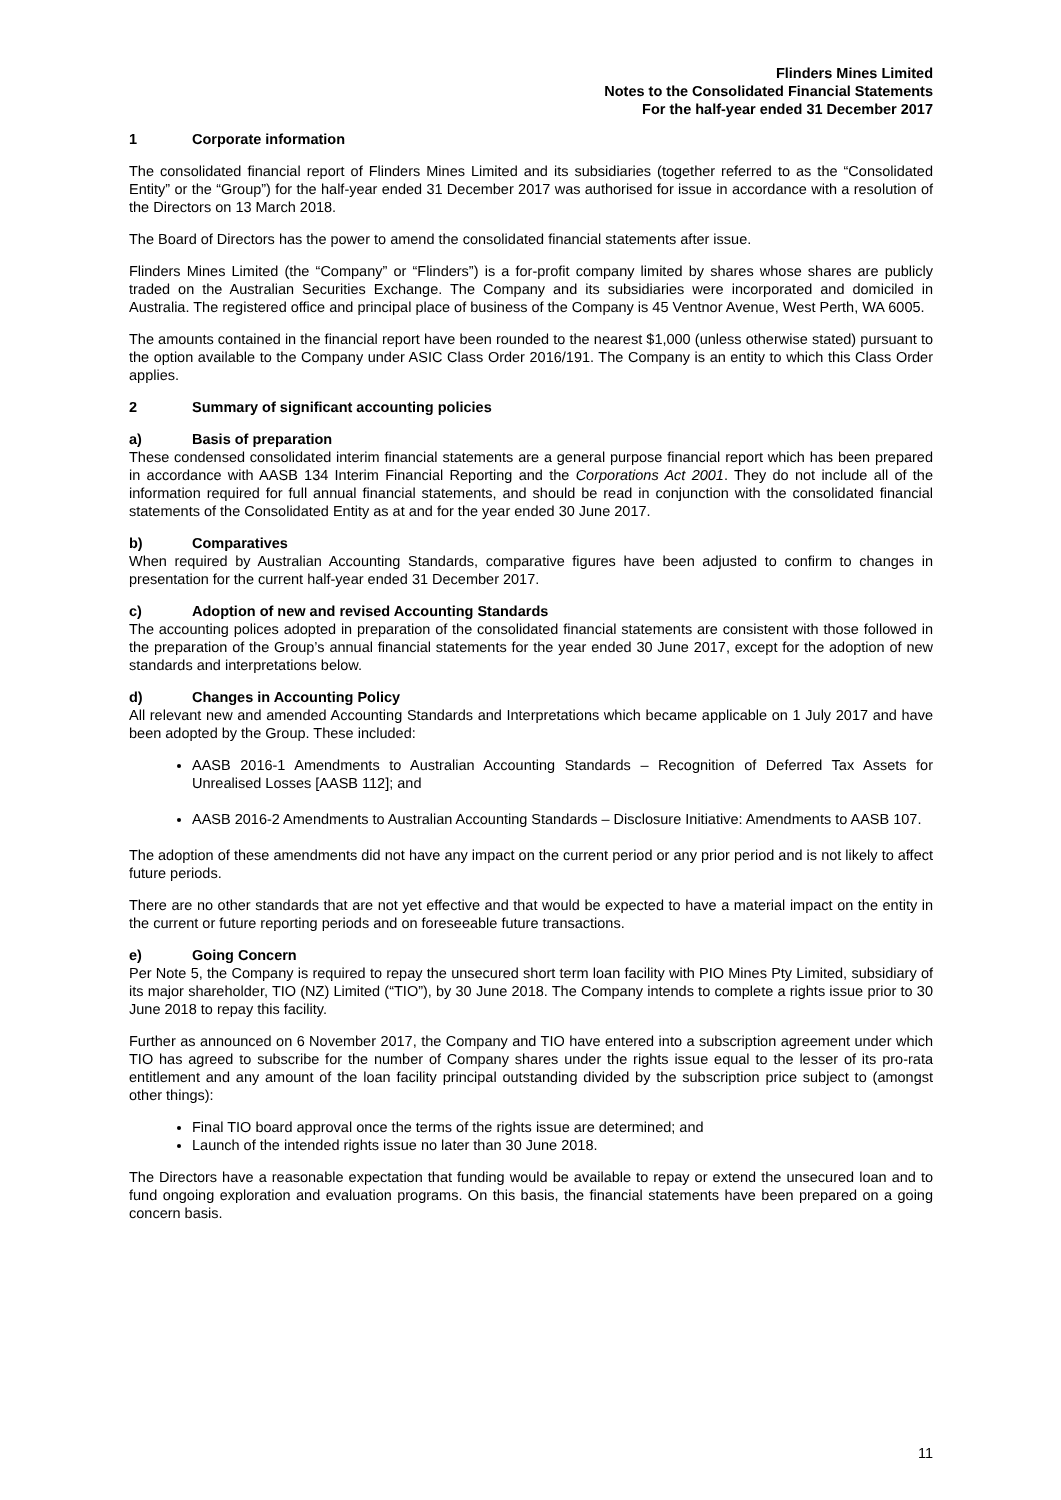Flinders Mines Limited
Notes to the Consolidated Financial Statements
For the half-year ended 31 December 2017
1 Corporate information
The consolidated financial report of Flinders Mines Limited and its subsidiaries (together referred to as the “Consolidated Entity” or the “Group”) for the half-year ended 31 December 2017 was authorised for issue in accordance with a resolution of the Directors on 13 March 2018.
The Board of Directors has the power to amend the consolidated financial statements after issue.
Flinders Mines Limited (the “Company” or “Flinders”) is a for-profit company limited by shares whose shares are publicly traded on the Australian Securities Exchange. The Company and its subsidiaries were incorporated and domiciled in Australia. The registered office and principal place of business of the Company is 45 Ventnor Avenue, West Perth, WA 6005.
The amounts contained in the financial report have been rounded to the nearest $1,000 (unless otherwise stated) pursuant to the option available to the Company under ASIC Class Order 2016/191. The Company is an entity to which this Class Order applies.
2 Summary of significant accounting policies
a) Basis of preparation
These condensed consolidated interim financial statements are a general purpose financial report which has been prepared in accordance with AASB 134 Interim Financial Reporting and the Corporations Act 2001. They do not include all of the information required for full annual financial statements, and should be read in conjunction with the consolidated financial statements of the Consolidated Entity as at and for the year ended 30 June 2017.
b) Comparatives
When required by Australian Accounting Standards, comparative figures have been adjusted to confirm to changes in presentation for the current half-year ended 31 December 2017.
c) Adoption of new and revised Accounting Standards
The accounting polices adopted in preparation of the consolidated financial statements are consistent with those followed in the preparation of the Group’s annual financial statements for the year ended 30 June 2017, except for the adoption of new standards and interpretations below.
d) Changes in Accounting Policy
All relevant new and amended Accounting Standards and Interpretations which became applicable on 1 July 2017 and have been adopted by the Group. These included:
AASB 2016-1 Amendments to Australian Accounting Standards – Recognition of Deferred Tax Assets for Unrealised Losses [AASB 112]; and
AASB 2016-2 Amendments to Australian Accounting Standards – Disclosure Initiative: Amendments to AASB 107.
The adoption of these amendments did not have any impact on the current period or any prior period and is not likely to affect future periods.
There are no other standards that are not yet effective and that would be expected to have a material impact on the entity in the current or future reporting periods and on foreseeable future transactions.
e) Going Concern
Per Note 5, the Company is required to repay the unsecured short term loan facility with PIO Mines Pty Limited, subsidiary of its major shareholder, TIO (NZ) Limited (“TIO”), by 30 June 2018. The Company intends to complete a rights issue prior to 30 June 2018 to repay this facility.
Further as announced on 6 November 2017, the Company and TIO have entered into a subscription agreement under which TIO has agreed to subscribe for the number of Company shares under the rights issue equal to the lesser of its pro-rata entitlement and any amount of the loan facility principal outstanding divided by the subscription price subject to (amongst other things):
Final TIO board approval once the terms of the rights issue are determined; and
Launch of the intended rights issue no later than 30 June 2018.
The Directors have a reasonable expectation that funding would be available to repay or extend the unsecured loan and to fund ongoing exploration and evaluation programs. On this basis, the financial statements have been prepared on a going concern basis.
11